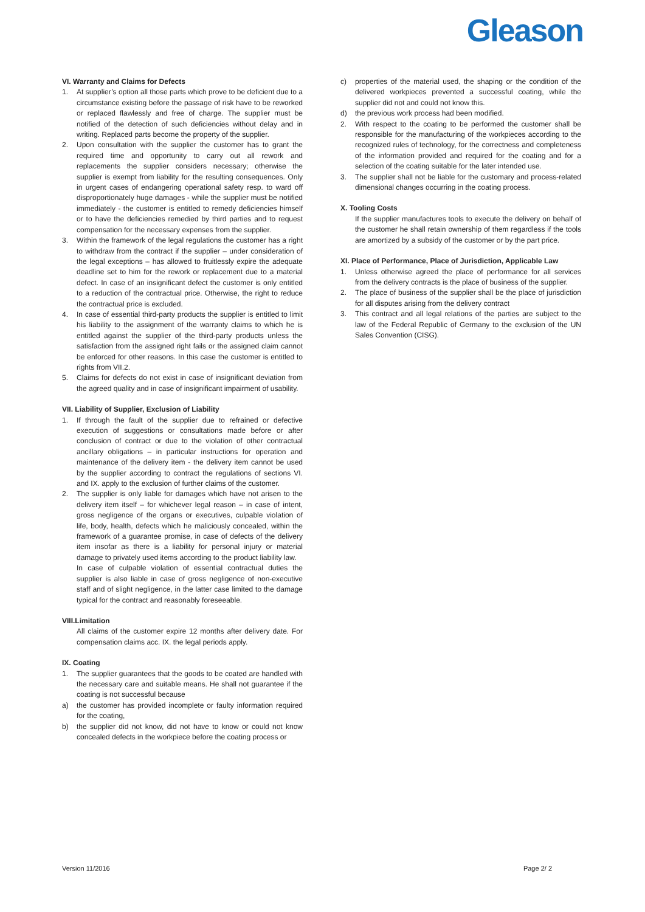Gleason
VI. Warranty and Claims for Defects
1. At supplier’s option all those parts which prove to be deficient due to a circumstance existing before the passage of risk have to be reworked or replaced flawlessly and free of charge. The supplier must be notified of the detection of such deficiencies without delay and in writing. Replaced parts become the property of the supplier.
2. Upon consultation with the supplier the customer has to grant the required time and opportunity to carry out all rework and replacements the supplier considers necessary; otherwise the supplier is exempt from liability for the resulting consequences. Only in urgent cases of endangering operational safety resp. to ward off disproportionately huge damages - while the supplier must be notified immediately - the customer is entitled to remedy deficiencies himself or to have the deficiencies remedied by third parties and to request compensation for the necessary expenses from the supplier.
3. Within the framework of the legal regulations the customer has a right to withdraw from the contract if the supplier – under consideration of the legal exceptions – has allowed to fruitlessly expire the adequate deadline set to him for the rework or replacement due to a material defect. In case of an insignificant defect the customer is only entitled to a reduction of the contractual price. Otherwise, the right to reduce the contractual price is excluded.
4. In case of essential third-party products the supplier is entitled to limit his liability to the assignment of the warranty claims to which he is entitled against the supplier of the third-party products unless the satisfaction from the assigned right fails or the assigned claim cannot be enforced for other reasons. In this case the customer is entitled to rights from VII.2.
5. Claims for defects do not exist in case of insignificant deviation from the agreed quality and in case of insignificant impairment of usability.
VII. Liability of Supplier, Exclusion of Liability
1. If through the fault of the supplier due to refrained or defective execution of suggestions or consultations made before or after conclusion of contract or due to the violation of other contractual ancillary obligations – in particular instructions for operation and maintenance of the delivery item - the delivery item cannot be used by the supplier according to contract the regulations of sections VI. and IX. apply to the exclusion of further claims of the customer.
2. The supplier is only liable for damages which have not arisen to the delivery item itself – for whichever legal reason – in case of intent, gross negligence of the organs or executives, culpable violation of life, body, health, defects which he maliciously concealed, within the framework of a guarantee promise, in case of defects of the delivery item insofar as there is a liability for personal injury or material damage to privately used items according to the product liability law.
In case of culpable violation of essential contractual duties the supplier is also liable in case of gross negligence of non-executive staff and of slight negligence, in the latter case limited to the damage typical for the contract and reasonably foreseeable.
VIII.Limitation
All claims of the customer expire 12 months after delivery date. For compensation claims acc. IX. the legal periods apply.
IX. Coating
1. The supplier guarantees that the goods to be coated are handled with the necessary care and suitable means. He shall not guarantee if the coating is not successful because
a) the customer has provided incomplete or faulty information required for the coating,
b) the supplier did not know, did not have to know or could not know concealed defects in the workpiece before the coating process or
c) properties of the material used, the shaping or the condition of the delivered workpieces prevented a successful coating, while the supplier did not and could not know this.
d) the previous work process had been modified.
2. With respect to the coating to be performed the customer shall be responsible for the manufacturing of the workpieces according to the recognized rules of technology, for the correctness and completeness of the information provided and required for the coating and for a selection of the coating suitable for the later intended use.
3. The supplier shall not be liable for the customary and process-related dimensional changes occurring in the coating process.
X. Tooling Costs
If the supplier manufactures tools to execute the delivery on behalf of the customer he shall retain ownership of them regardless if the tools are amortized by a subsidy of the customer or by the part price.
XI. Place of Performance, Place of Jurisdiction, Applicable Law
1. Unless otherwise agreed the place of performance for all services from the delivery contracts is the place of business of the supplier.
2. The place of business of the supplier shall be the place of jurisdiction for all disputes arising from the delivery contract
3. This contract and all legal relations of the parties are subject to the law of the Federal Republic of Germany to the exclusion of the UN Sales Convention (CISG).
Version 11/2016 Page 2/ 2